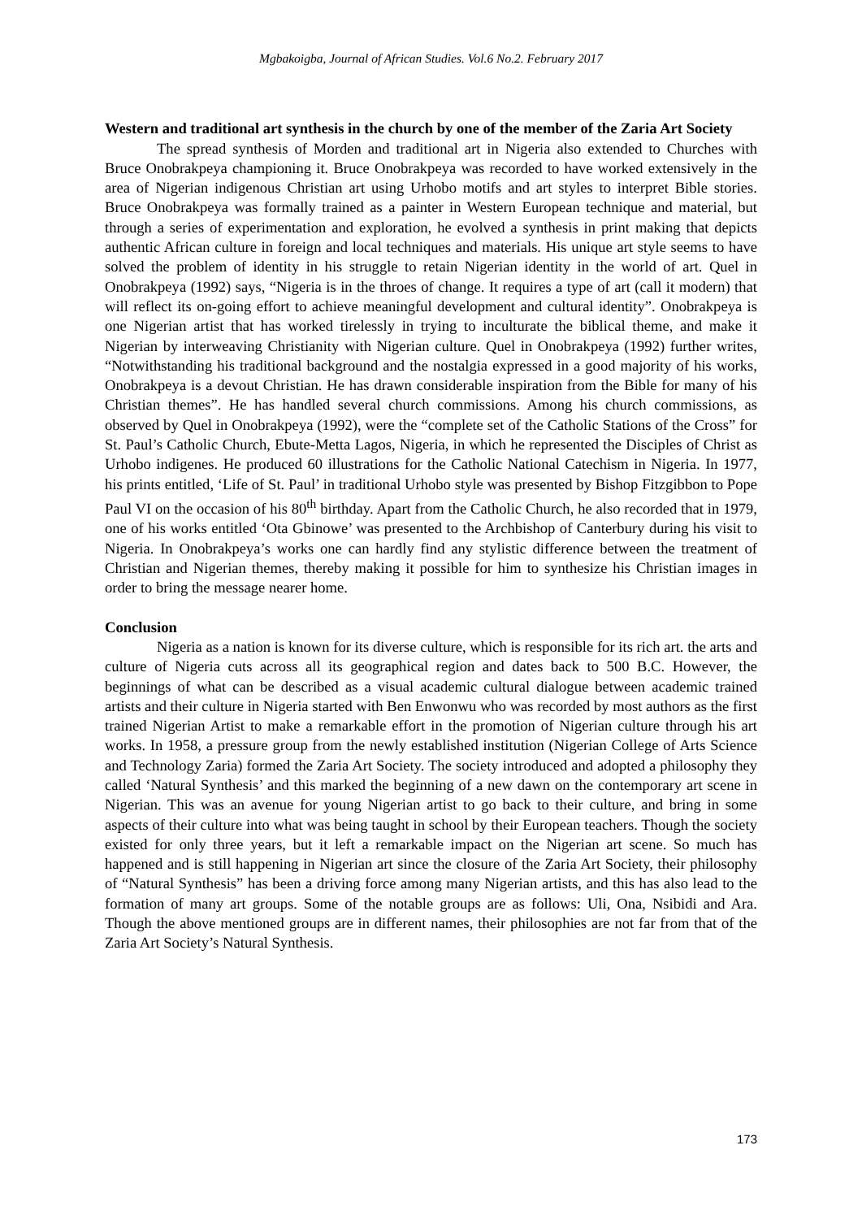Mgbakoigba, Journal of African Studies. Vol.6 No.2. February 2017
Western and traditional art synthesis in the church by one of the member of the Zaria Art Society
The spread synthesis of Morden and traditional art in Nigeria also extended to Churches with Bruce Onobrakpeya championing it. Bruce Onobrakpeya was recorded to have worked extensively in the area of Nigerian indigenous Christian art using Urhobo motifs and art styles to interpret Bible stories. Bruce Onobrakpeya was formally trained as a painter in Western European technique and material, but through a series of experimentation and exploration, he evolved a synthesis in print making that depicts authentic African culture in foreign and local techniques and materials. His unique art style seems to have solved the problem of identity in his struggle to retain Nigerian identity in the world of art. Quel in Onobrakpeya (1992) says, “Nigeria is in the throes of change. It requires a type of art (call it modern) that will reflect its on-going effort to achieve meaningful development and cultural identity”. Onobrakpeya is one Nigerian artist that has worked tirelessly in trying to inculturate the biblical theme, and make it Nigerian by interweaving Christianity with Nigerian culture. Quel in Onobrakpeya (1992) further writes, “Notwithstanding his traditional background and the nostalgia expressed in a good majority of his works, Onobrakpeya is a devout Christian. He has drawn considerable inspiration from the Bible for many of his Christian themes”. He has handled several church commissions. Among his church commissions, as observed by Quel in Onobrakpeya (1992), were the “complete set of the Catholic Stations of the Cross” for St. Paul’s Catholic Church, Ebute-Metta Lagos, Nigeria, in which he represented the Disciples of Christ as Urhobo indigenes. He produced 60 illustrations for the Catholic National Catechism in Nigeria. In 1977, his prints entitled, ‘Life of St. Paul’ in traditional Urhobo style was presented by Bishop Fitzgibbon to Pope Paul VI on the occasion of his 80<sup>th</sup> birthday. Apart from the Catholic Church, he also recorded that in 1979, one of his works entitled ‘Ota Gbinowe’ was presented to the Archbishop of Canterbury during his visit to Nigeria. In Onobrakpeya’s works one can hardly find any stylistic difference between the treatment of Christian and Nigerian themes, thereby making it possible for him to synthesize his Christian images in order to bring the message nearer home.
Conclusion
Nigeria as a nation is known for its diverse culture, which is responsible for its rich art. the arts and culture of Nigeria cuts across all its geographical region and dates back to 500 B.C. However, the beginnings of what can be described as a visual academic cultural dialogue between academic trained artists and their culture in Nigeria started with Ben Enwonwu who was recorded by most authors as the first trained Nigerian Artist to make a remarkable effort in the promotion of Nigerian culture through his art works. In 1958, a pressure group from the newly established institution (Nigerian College of Arts Science and Technology Zaria) formed the Zaria Art Society. The society introduced and adopted a philosophy they called ‘Natural Synthesis’ and this marked the beginning of a new dawn on the contemporary art scene in Nigerian. This was an avenue for young Nigerian artist to go back to their culture, and bring in some aspects of their culture into what was being taught in school by their European teachers. Though the society existed for only three years, but it left a remarkable impact on the Nigerian art scene. So much has happened and is still happening in Nigerian art since the closure of the Zaria Art Society, their philosophy of “Natural Synthesis” has been a driving force among many Nigerian artists, and this has also lead to the formation of many art groups. Some of the notable groups are as follows: Uli, Ona, Nsibidi and Ara. Though the above mentioned groups are in different names, their philosophies are not far from that of the Zaria Art Society’s Natural Synthesis.
173